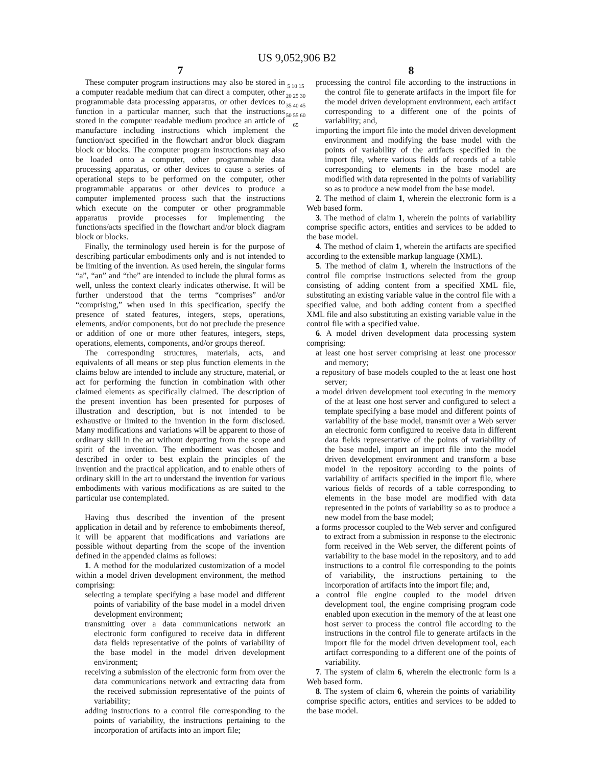US 9,052,906 B2
7
These computer program instructions may also be stored in a computer readable medium that can direct a computer, other programmable data processing apparatus, or other devices to function in a particular manner, such that the instructions stored in the computer readable medium produce an article of manufacture including instructions which implement the function/act specified in the flowchart and/or block diagram block or blocks. The computer program instructions may also be loaded onto a computer, other programmable data processing apparatus, or other devices to cause a series of operational steps to be performed on the computer, other programmable apparatus or other devices to produce a computer implemented process such that the instructions which execute on the computer or other programmable apparatus provide processes for implementing the functions/acts specified in the flowchart and/or block diagram block or blocks.
Finally, the terminology used herein is for the purpose of describing particular embodiments only and is not intended to be limiting of the invention. As used herein, the singular forms “a”, “an” and “the” are intended to include the plural forms as well, unless the context clearly indicates otherwise. It will be further understood that the terms “comprises” and/or “comprising,” when used in this specification, specify the presence of stated features, integers, steps, operations, elements, and/or components, but do not preclude the presence or addition of one or more other features, integers, steps, operations, elements, components, and/or groups thereof.
The corresponding structures, materials, acts, and equivalents of all means or step plus function elements in the claims below are intended to include any structure, material, or act for performing the function in combination with other claimed elements as specifically claimed. The description of the present invention has been presented for purposes of illustration and description, but is not intended to be exhaustive or limited to the invention in the form disclosed. Many modifications and variations will be apparent to those of ordinary skill in the art without departing from the scope and spirit of the invention. The embodiment was chosen and described in order to best explain the principles of the invention and the practical application, and to enable others of ordinary skill in the art to understand the invention for various embodiments with various modifications as are suited to the particular use contemplated.
Having thus described the invention of the present application in detail and by reference to embobiments thereof, it will be apparent that modifications and variations are possible without departing from the scope of the invention defined in the appended claims as follows:
1. A method for the modularized customization of a model within a model driven development environment, the method comprising:
selecting a template specifying a base model and different points of variability of the base model in a model driven development environment;
transmitting over a data communications network an electronic form configured to receive data in different data fields representative of the points of variability of the base model in the model driven development environment;
receiving a submission of the electronic form from over the data communications network and extracting data from the received submission representative of the points of variability;
adding instructions to a control file corresponding to the points of variability, the instructions pertaining to the incorporation of artifacts into an import file;
5 10 15 20 25 30 35 40 45 50 55 60 65
8
processing the control file according to the instructions in the control file to generate artifacts in the import file for the model driven development environment, each artifact corresponding to a different one of the points of variability; and,
importing the import file into the model driven development environment and modifying the base model with the points of variability of the artifacts specified in the import file, where various fields of records of a table corresponding to elements in the base model are modified with data represented in the points of variability so as to produce a new model from the base model.
2. The method of claim 1, wherein the electronic form is a Web based form.
3. The method of claim 1, wherein the points of variability comprise specific actors, entities and services to be added to the base model.
4. The method of claim 1, wherein the artifacts are specified according to the extensible markup language (XML).
5. The method of claim 1, wherein the instructions of the control file comprise instructions selected from the group consisting of adding content from a specified XML file, substituting an existing variable value in the control file with a specified value, and both adding content from a specified XML file and also substituting an existing variable value in the control file with a specified value.
6. A model driven development data processing system comprising:
at least one host server comprising at least one processor and memory;
a repository of base models coupled to the at least one host server;
a model driven development tool executing in the memory of the at least one host server and configured to select a template specifying a base model and different points of variability of the base model, transmit over a Web server an electronic form configured to receive data in different data fields representative of the points of variability of the base model, import an import file into the model driven development environment and transform a base model in the repository according to the points of variability of artifacts specified in the import file, where various fields of records of a table corresponding to elements in the base model are modified with data represented in the points of variability so as to produce a new model from the base model;
a forms processor coupled to the Web server and configured to extract from a submission in response to the electronic form received in the Web server, the different points of variability to the base model in the repository, and to add instructions to a control file corresponding to the points of variability, the instructions pertaining to the incorporation of artifacts into the import file; and,
a control file engine coupled to the model driven development tool, the engine comprising program code enabled upon execution in the memory of the at least one host server to process the control file according to the instructions in the control file to generate artifacts in the import file for the model driven development tool, each artifact corresponding to a different one of the points of variability.
7. The system of claim 6, wherein the electronic form is a Web based form.
8. The system of claim 6, wherein the points of variability comprise specific actors, entities and services to be added to the base model.